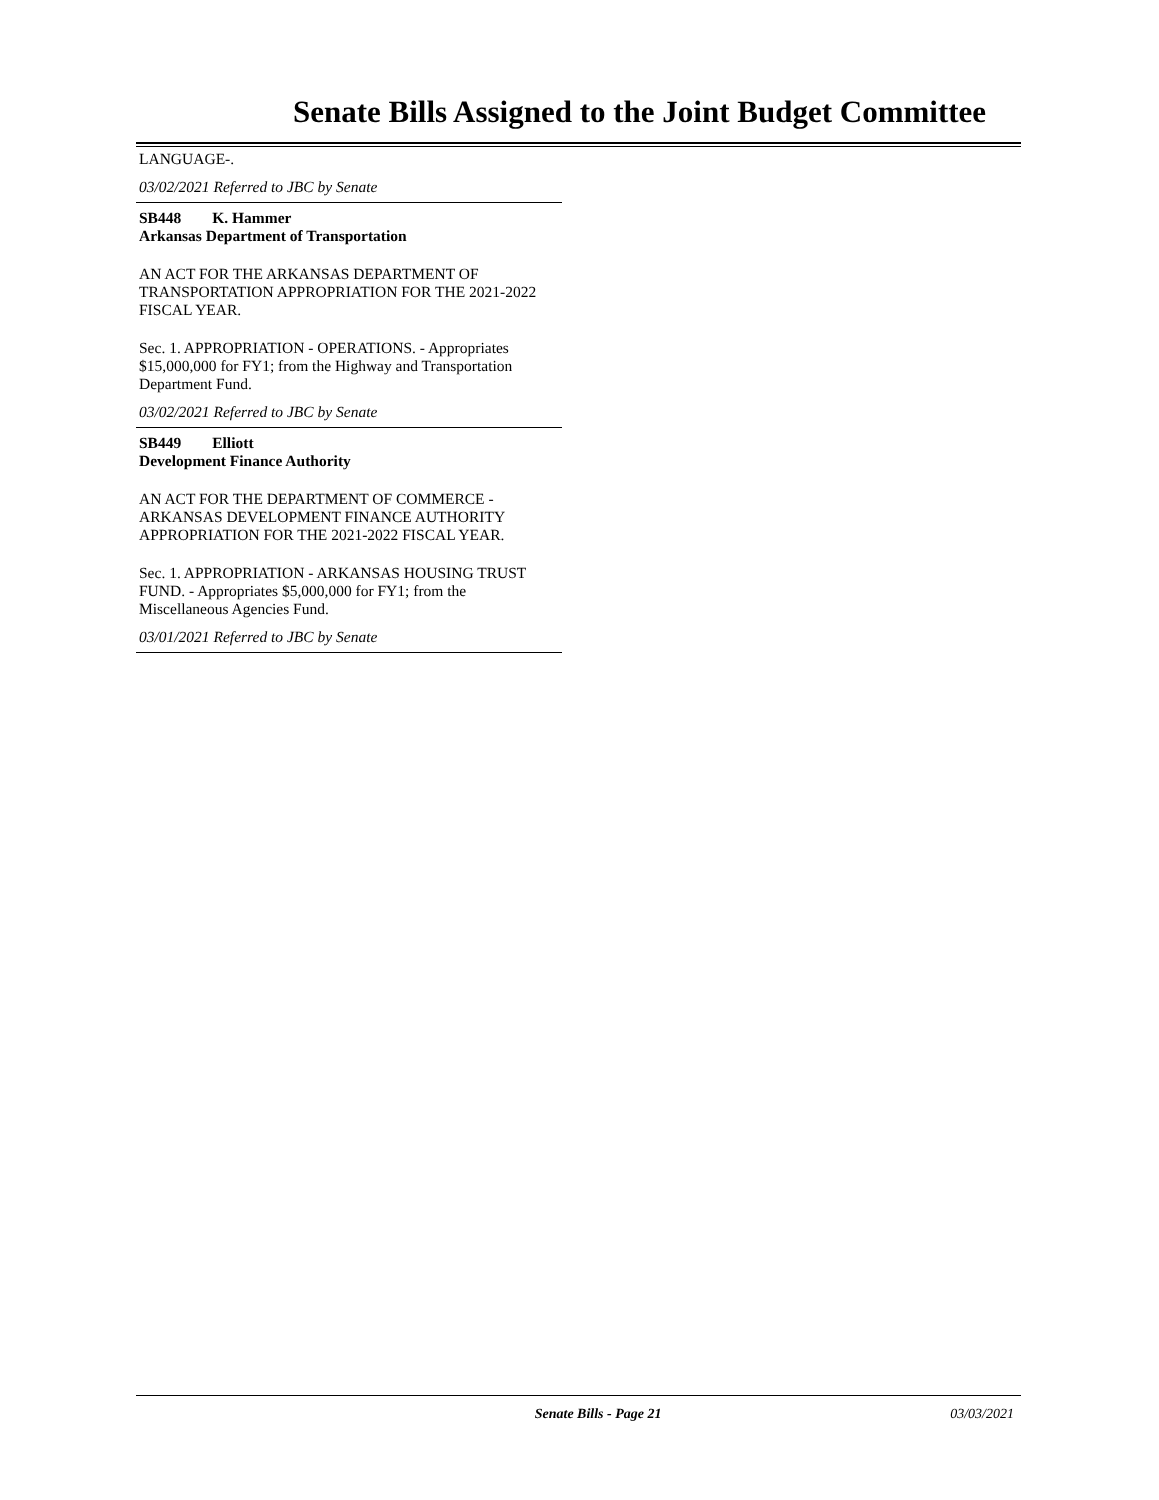Senate Bills Assigned to the Joint Budget Committee
LANGUAGE-.
03/02/2021 Referred to JBC by Senate
SB448 K. Hammer
Arkansas Department of Transportation
AN ACT FOR THE ARKANSAS DEPARTMENT OF TRANSPORTATION APPROPRIATION FOR THE 2021-2022 FISCAL YEAR.
Sec. 1. APPROPRIATION - OPERATIONS. - Appropriates $15,000,000 for FY1; from the Highway and Transportation Department Fund.
03/02/2021 Referred to JBC by Senate
SB449 Elliott
Development Finance Authority
AN ACT FOR THE DEPARTMENT OF COMMERCE - ARKANSAS DEVELOPMENT FINANCE AUTHORITY APPROPRIATION FOR THE 2021-2022 FISCAL YEAR.
Sec. 1. APPROPRIATION - ARKANSAS HOUSING TRUST FUND. - Appropriates $5,000,000 for FY1; from the Miscellaneous Agencies Fund.
03/01/2021 Referred to JBC by Senate
Senate Bills - Page 21 03/03/2021